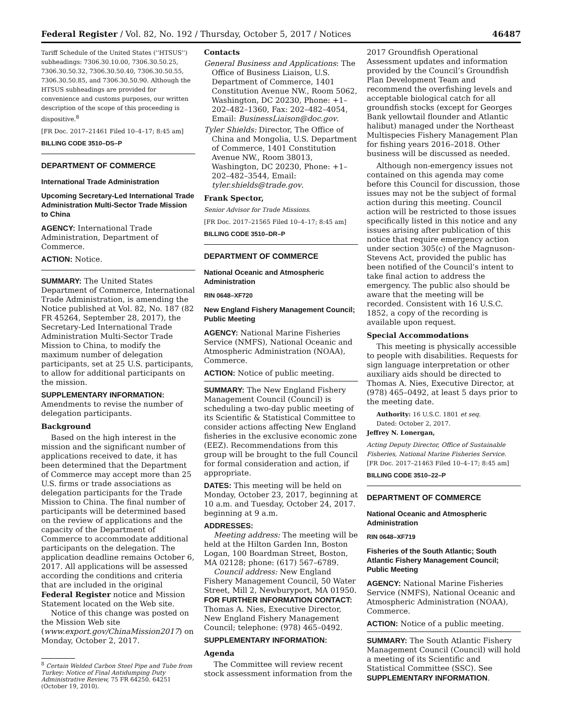Federal Register / Vol. 82, No. 192 / Thursday, October 5, 2017 / Notices 46487
Tariff Schedule of the United States (''HTSUS'') subheadings: 7306.30.10.00, 7306.30.50.25, 7306.30.50.32, 7306.30.50.40, 7306.30.50.55, 7306.30.50.85, and 7306.30.50.90. Although the HTSUS subheadings are provided for convenience and customs purposes, our written description of the scope of this proceeding is dispositive.<sup>8</sup>
[FR Doc. 2017–21461 Filed 10–4–17; 8:45 am]
BILLING CODE 3510–DS–P
DEPARTMENT OF COMMERCE
International Trade Administration
Upcoming Secretary-Led International Trade Administration Multi-Sector Trade Mission to China
AGENCY: International Trade Administration, Department of Commerce.
ACTION: Notice.
SUMMARY: The United States Department of Commerce, International Trade Administration, is amending the Notice published at Vol. 82, No. 187 (82 FR 45264, September 28, 2017), the Secretary-Led International Trade Administration Multi-Sector Trade Mission to China, to modify the maximum number of delegation participants, set at 25 U.S. participants, to allow for additional participants on the mission.
SUPPLEMENTARY INFORMATION: Amendments to revise the number of delegation participants.
Background
Based on the high interest in the mission and the significant number of applications received to date, it has been determined that the Department of Commerce may accept more than 25 U.S. firms or trade associations as delegation participants for the Trade Mission to China. The final number of participants will be determined based on the review of applications and the capacity of the Department of Commerce to accommodate additional participants on the delegation. The application deadline remains October 6, 2017. All applications will be assessed according the conditions and criteria that are included in the original Federal Register notice and Mission Statement located on the Web site.
Notice of this change was posted on the Mission Web site (www.export.gov/ChinaMission2017) on Monday, October 2, 2017.
<sup>8</sup> Certain Welded Carbon Steel Pipe and Tube from Turkey: Notice of Final Antidumping Duty Administrative Review, 75 FR 64250. 64251 (October 19, 2010).
Contacts
General Business and Applications: The Office of Business Liaison, U.S. Department of Commerce, 1401 Constitution Avenue NW., Room 5062, Washington, DC 20230, Phone: +1–202–482–1360, Fax: 202–482–4054, Email: BusinessLiaison@doc.gov.
Tyler Shields: Director, The Office of China and Mongolia, U.S. Department of Commerce, 1401 Constitution Avenue NW., Room 38013, Washington, DC 20230, Phone: +1–202–482–3544, Email: tyler.shields@trade.gov.
Frank Spector,
Senior Advisor for Trade Missions.
[FR Doc. 2017–21565 Filed 10–4–17; 8:45 am]
BILLING CODE 3510–DR–P
DEPARTMENT OF COMMERCE
National Oceanic and Atmospheric Administration
RIN 0648–XF720
New England Fishery Management Council; Public Meeting
AGENCY: National Marine Fisheries Service (NMFS), National Oceanic and Atmospheric Administration (NOAA), Commerce.
ACTION: Notice of public meeting.
SUMMARY: The New England Fishery Management Council (Council) is scheduling a two-day public meeting of its Scientific & Statistical Committee to consider actions affecting New England fisheries in the exclusive economic zone (EEZ). Recommendations from this group will be brought to the full Council for formal consideration and action, if appropriate.
DATES: This meeting will be held on Monday, October 23, 2017, beginning at 10 a.m. and Tuesday, October 24, 2017. beginning at 9 a.m.
ADDRESSES:
Meeting address: The meeting will be held at the Hilton Garden Inn, Boston Logan, 100 Boardman Street, Boston, MA 02128; phone: (617) 567–6789.
Council address: New England Fishery Management Council, 50 Water Street, Mill 2, Newburyport, MA 01950.
FOR FURTHER INFORMATION CONTACT: Thomas A. Nies, Executive Director, New England Fishery Management Council; telephone: (978) 465–0492.
SUPPLEMENTARY INFORMATION:
Agenda
The Committee will review recent stock assessment information from the
2017 Groundfish Operational Assessment updates and information provided by the Council’s Groundfish Plan Development Team and recommend the overfishing levels and acceptable biological catch for all groundfish stocks (except for Georges Bank yellowtail flounder and Atlantic halibut) managed under the Northeast Multispecies Fishery Management Plan for fishing years 2016–2018. Other business will be discussed as needed.
Although non-emergency issues not contained on this agenda may come before this Council for discussion, those issues may not be the subject of formal action during this meeting. Council action will be restricted to those issues specifically listed in this notice and any issues arising after publication of this notice that require emergency action under section 305(c) of the Magnuson-Stevens Act, provided the public has been notified of the Council’s intent to take final action to address the emergency. The public also should be aware that the meeting will be recorded. Consistent with 16 U.S.C. 1852, a copy of the recording is available upon request.
Special Accommodations
This meeting is physically accessible to people with disabilities. Requests for sign language interpretation or other auxiliary aids should be directed to Thomas A. Nies, Executive Director, at (978) 465–0492, at least 5 days prior to the meeting date.
Authority: 16 U.S.C. 1801 et seq.
Dated: October 2, 2017.
Jeffrey N. Lonergan,
Acting Deputy Director, Office of Sustainable Fisheries, National Marine Fisheries Service.
[FR Doc. 2017–21463 Filed 10–4–17; 8:45 am]
BILLING CODE 3510–22–P
DEPARTMENT OF COMMERCE
National Oceanic and Atmospheric Administration
RIN 0648–XF719
Fisheries of the South Atlantic; South Atlantic Fishery Management Council; Public Meeting
AGENCY: National Marine Fisheries Service (NMFS), National Oceanic and Atmospheric Administration (NOAA), Commerce.
ACTION: Notice of a public meeting.
SUMMARY: The South Atlantic Fishery Management Council (Council) will hold a meeting of its Scientific and Statistical Committee (SSC). See SUPPLEMENTARY INFORMATION.